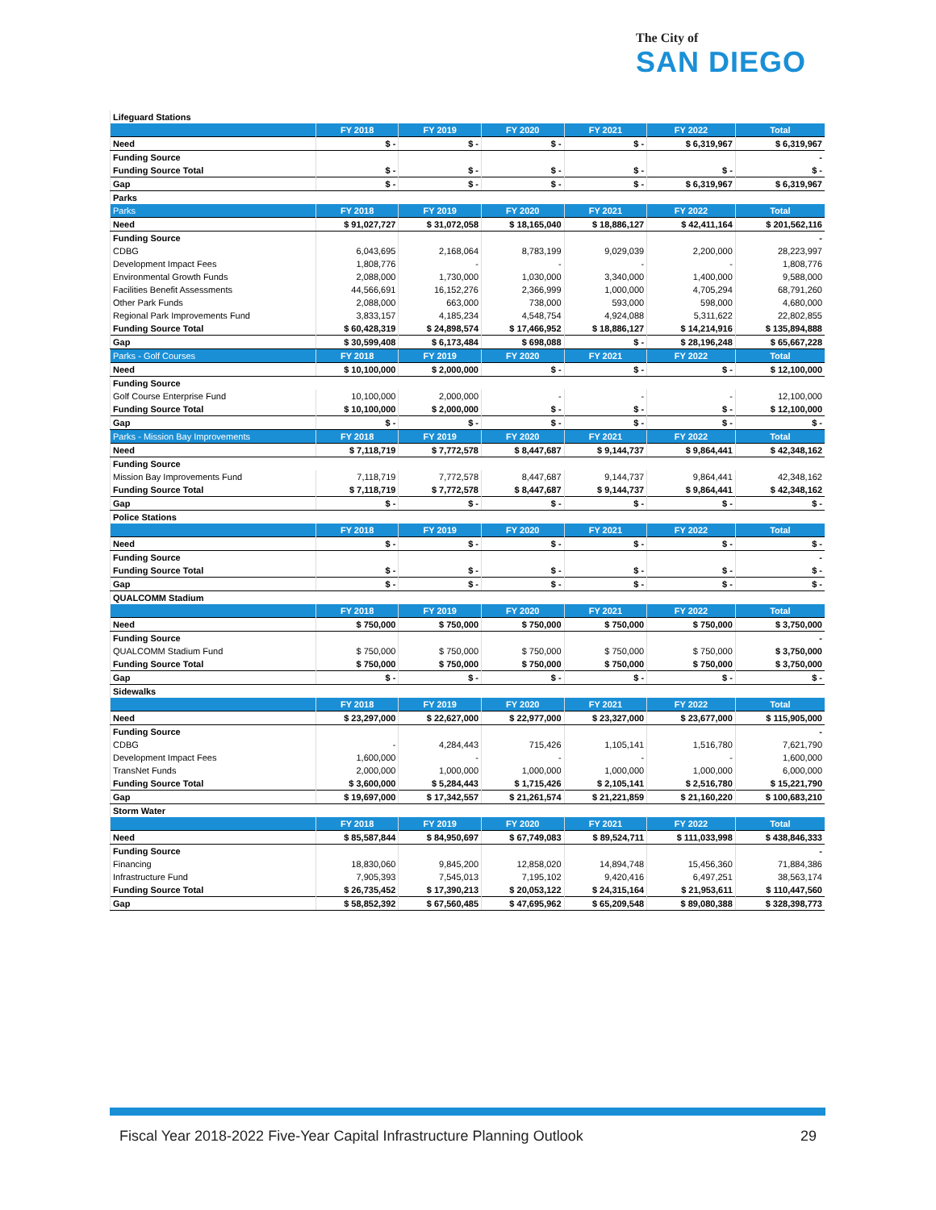The City of
SAN DIEGO
| Lifeguard Stations | | | | | | |
| | FY 2018 | FY 2019 | FY 2020 | FY 2021 | FY 2022 | Total |
| Need | $ - | $ - | $ - | $ - | $ 6,319,967 | $ 6,319,967 |
| Funding Source | | | | | | - |
| Funding Source Total | $ - | $ - | $ - | $ - | $ - | $ - |
| Gap | $ - | $ - | $ - | $ - | $ 6,319,967 | $ 6,319,967 |
| Parks | | | | | | |
| Parks | FY 2018 | FY 2019 | FY 2020 | FY 2021 | FY 2022 | Total |
| Need | $ 91,027,727 | $ 31,072,058 | $ 18,165,040 | $ 18,886,127 | $ 42,411,164 | $ 201,562,116 |
| Funding Source | | | | | | - |
| CDBG | 6,043,695 | 2,168,064 | 8,783,199 | 9,029,039 | 2,200,000 | 28,223,997 |
| Development Impact Fees | 1,808,776 | - | - | - | - | 1,808,776 |
| Environmental Growth Funds | 2,088,000 | 1,730,000 | 1,030,000 | 3,340,000 | 1,400,000 | 9,588,000 |
| Facilities Benefit Assessments | 44,566,691 | 16,152,276 | 2,366,999 | 1,000,000 | 4,705,294 | 68,791,260 |
| Other Park Funds | 2,088,000 | 663,000 | 738,000 | 593,000 | 598,000 | 4,680,000 |
| Regional Park Improvements Fund | 3,833,157 | 4,185,234 | 4,548,754 | 4,924,088 | 5,311,622 | 22,802,855 |
| Funding Source Total | $ 60,428,319 | $ 24,898,574 | $ 17,466,952 | $ 18,886,127 | $ 14,214,916 | $ 135,894,888 |
| Gap | $ 30,599,408 | $ 6,173,484 | $ 698,088 | $ - | $ 28,196,248 | $ 65,667,228 |
| Parks - Golf Courses | FY 2018 | FY 2019 | FY 2020 | FY 2021 | FY 2022 | Total |
| Need | $ 10,100,000 | $ 2,000,000 | $ - | $ - | $ - | $ 12,100,000 |
| Funding Source | | | | | | |
| Golf Course Enterprise Fund | 10,100,000 | 2,000,000 | - | - | - | 12,100,000 |
| Funding Source Total | $ 10,100,000 | $ 2,000,000 | $ - | $ - | $ - | $ 12,100,000 |
| Gap | $ - | $ - | $ - | $ - | $ - | $ - |
| Parks - Mission Bay Improvements | FY 2018 | FY 2019 | FY 2020 | FY 2021 | FY 2022 | Total |
| Need | $ 7,118,719 | $ 7,772,578 | $ 8,447,687 | $ 9,144,737 | $ 9,864,441 | $ 42,348,162 |
| Funding Source | | | | | | |
| Mission Bay Improvements Fund | 7,118,719 | 7,772,578 | 8,447,687 | 9,144,737 | 9,864,441 | 42,348,162 |
| Funding Source Total | $ 7,118,719 | $ 7,772,578 | $ 8,447,687 | $ 9,144,737 | $ 9,864,441 | $ 42,348,162 |
| Gap | $ - | $ - | $ - | $ - | $ - | $ - |
| Police Stations | | | | | | |
| | FY 2018 | FY 2019 | FY 2020 | FY 2021 | FY 2022 | Total |
| Need | $ - | $ - | $ - | $ - | $ - | $ - |
| Funding Source | | | | | | - |
| Funding Source Total | $ - | $ - | $ - | $ - | $ - | $ - |
| Gap | $ - | $ - | $ - | $ - | $ - | $ - |
| QUALCOMM Stadium | | | | | | |
| | FY 2018 | FY 2019 | FY 2020 | FY 2021 | FY 2022 | Total |
| Need | $ 750,000 | $ 750,000 | $ 750,000 | $ 750,000 | $ 750,000 | $ 3,750,000 |
| Funding Source | | | | | | - |
| QUALCOMM Stadium Fund | $ 750,000 | $ 750,000 | $ 750,000 | $ 750,000 | $ 750,000 | $ 3,750,000 |
| Funding Source Total | $ 750,000 | $ 750,000 | $ 750,000 | $ 750,000 | $ 750,000 | $ 3,750,000 |
| Gap | $ - | $ - | $ - | $ - | $ - | $ - |
| Sidewalks | | | | | | |
| | FY 2018 | FY 2019 | FY 2020 | FY 2021 | FY 2022 | Total |
| Need | $ 23,297,000 | $ 22,627,000 | $ 22,977,000 | $ 23,327,000 | $ 23,677,000 | $ 115,905,000 |
| Funding Source | | | | | | - |
| CDBG | - | 4,284,443 | 715,426 | 1,105,141 | 1,516,780 | 7,621,790 |
| Development Impact Fees | 1,600,000 | - | - | - | - | 1,600,000 |
| TransNet Funds | 2,000,000 | 1,000,000 | 1,000,000 | 1,000,000 | 1,000,000 | 6,000,000 |
| Funding Source Total | $ 3,600,000 | $ 5,284,443 | $ 1,715,426 | $ 2,105,141 | $ 2,516,780 | $ 15,221,790 |
| Gap | $ 19,697,000 | $ 17,342,557 | $ 21,261,574 | $ 21,221,859 | $ 21,160,220 | $ 100,683,210 |
| Storm Water | | | | | | |
| | FY 2018 | FY 2019 | FY 2020 | FY 2021 | FY 2022 | Total |
| Need | $ 85,587,844 | $ 84,950,697 | $ 67,749,083 | $ 89,524,711 | $ 111,033,998 | $ 438,846,333 |
| Funding Source | | | | | | - |
| Financing | 18,830,060 | 9,845,200 | 12,858,020 | 14,894,748 | 15,456,360 | 71,884,386 |
| Infrastructure Fund | 7,905,393 | 7,545,013 | 7,195,102 | 9,420,416 | 6,497,251 | 38,563,174 |
| Funding Source Total | $ 26,735,452 | $ 17,390,213 | $ 20,053,122 | $ 24,315,164 | $ 21,953,611 | $ 110,447,560 |
| Gap | $ 58,852,392 | $ 67,560,485 | $ 47,695,962 | $ 65,209,548 | $ 89,080,388 | $ 328,398,773 |
Fiscal Year 2018-2022 Five-Year Capital Infrastructure Planning Outlook 29